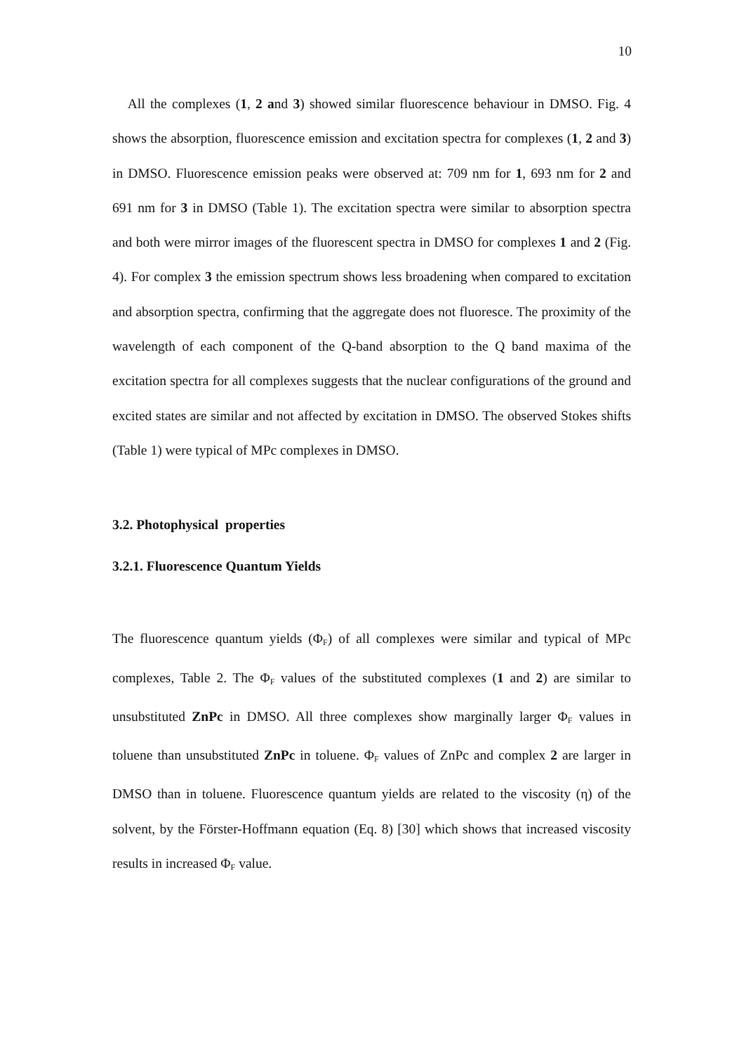10
All the complexes (1, 2 and 3) showed similar fluorescence behaviour in DMSO. Fig. 4 shows the absorption, fluorescence emission and excitation spectra for complexes (1, 2 and 3) in DMSO. Fluorescence emission peaks were observed at: 709 nm for 1, 693 nm for 2 and 691 nm for 3 in DMSO (Table 1). The excitation spectra were similar to absorption spectra and both were mirror images of the fluorescent spectra in DMSO for complexes 1 and 2 (Fig. 4). For complex 3 the emission spectrum shows less broadening when compared to excitation and absorption spectra, confirming that the aggregate does not fluoresce. The proximity of the wavelength of each component of the Q-band absorption to the Q band maxima of the excitation spectra for all complexes suggests that the nuclear configurations of the ground and excited states are similar and not affected by excitation in DMSO. The observed Stokes shifts (Table 1) were typical of MPc complexes in DMSO.
3.2. Photophysical properties
3.2.1. Fluorescence Quantum Yields
The fluorescence quantum yields (Φ<sub>F</sub>) of all complexes were similar and typical of MPc complexes, Table 2. The Φ<sub>F</sub> values of the substituted complexes (1 and 2) are similar to unsubstituted ZnPc in DMSO. All three complexes show marginally larger Φ<sub>F</sub> values in toluene than unsubstituted ZnPc in toluene. Φ<sub>F</sub> values of ZnPc and complex 2 are larger in DMSO than in toluene. Fluorescence quantum yields are related to the viscosity (η) of the solvent, by the Förster-Hoffmann equation (Eq. 8) [30] which shows that increased viscosity results in increased Φ<sub>F</sub> value.